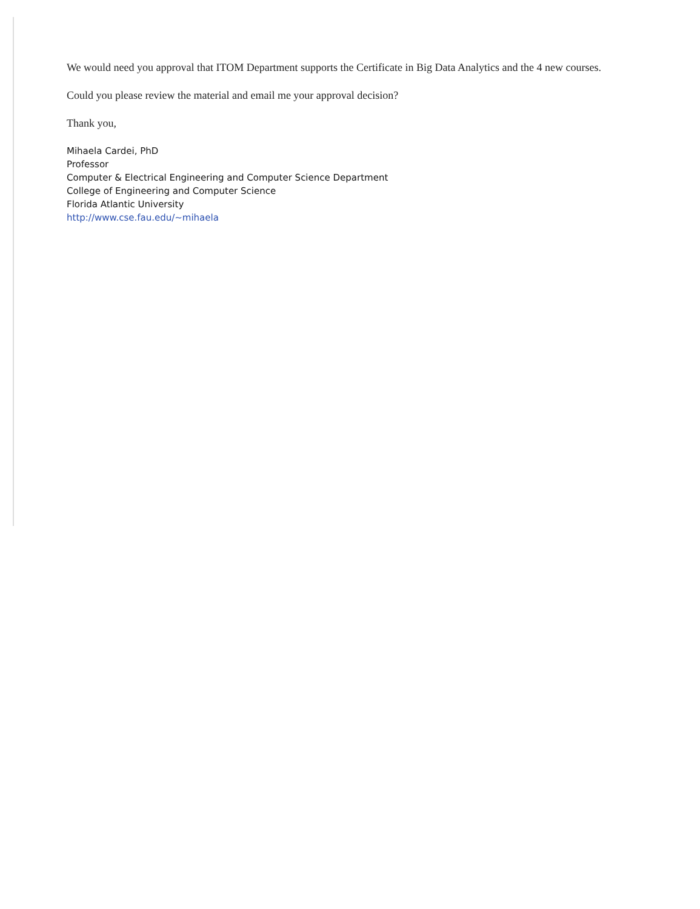We would need you approval that ITOM Department supports the Certificate in Big Data Analytics and the 4 new courses.
Could you please review the material and email me your approval decision?
Thank you,
Mihaela Cardei, PhD
Professor
Computer & Electrical Engineering and Computer Science Department
College of Engineering and Computer Science
Florida Atlantic University
http://www.cse.fau.edu/~mihaela